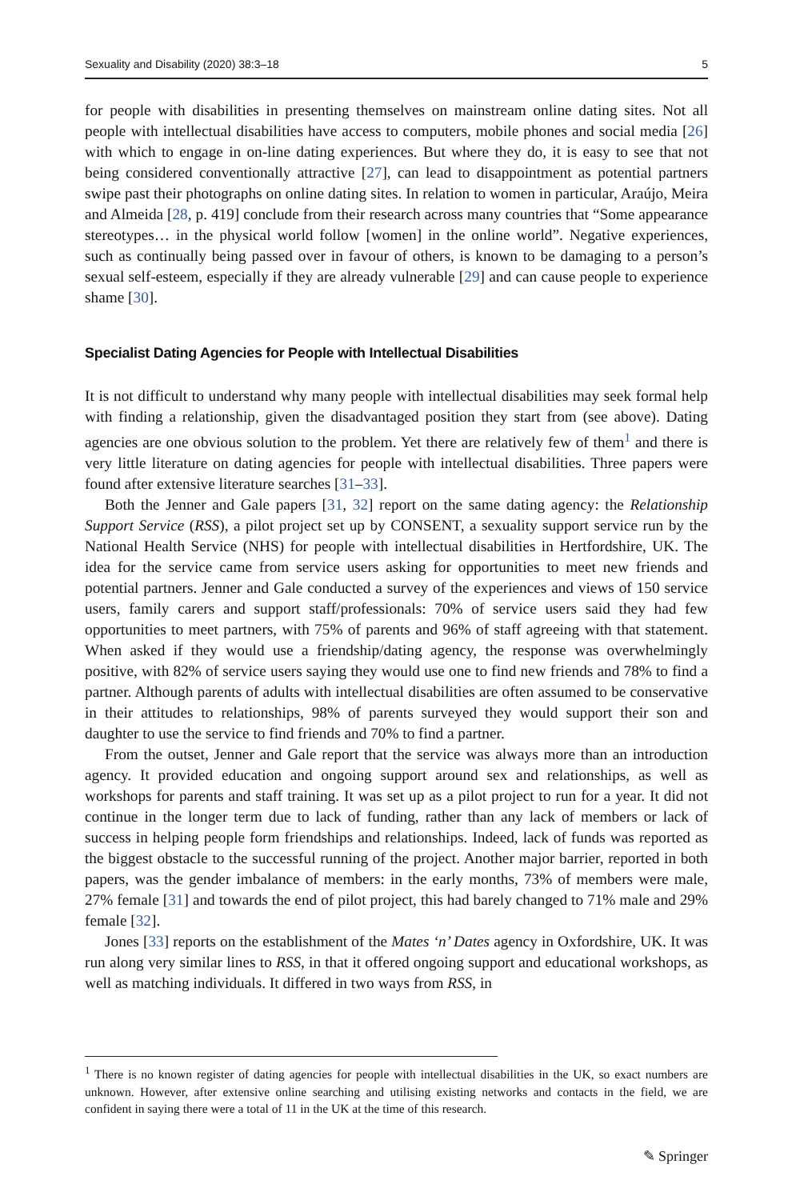Sexuality and Disability (2020) 38:3–18 5
for people with disabilities in presenting themselves on mainstream online dating sites. Not all people with intellectual disabilities have access to computers, mobile phones and social media [26] with which to engage in on-line dating experiences. But where they do, it is easy to see that not being considered conventionally attractive [27], can lead to disappointment as potential partners swipe past their photographs on online dating sites. In relation to women in particular, Araújo, Meira and Almeida [28, p. 419] conclude from their research across many countries that “Some appearance stereotypes… in the physical world follow [women] in the online world”. Negative experiences, such as continually being passed over in favour of others, is known to be damaging to a person’s sexual self-esteem, especially if they are already vulnerable [29] and can cause people to experience shame [30].
Specialist Dating Agencies for People with Intellectual Disabilities
It is not difficult to understand why many people with intellectual disabilities may seek formal help with finding a relationship, given the disadvantaged position they start from (see above). Dating agencies are one obvious solution to the problem. Yet there are relatively few of them<sup>1</sup> and there is very little literature on dating agencies for people with intellectual disabilities. Three papers were found after extensive literature searches [31–33].
Both the Jenner and Gale papers [31, 32] report on the same dating agency: the Relationship Support Service (RSS), a pilot project set up by CONSENT, a sexuality support service run by the National Health Service (NHS) for people with intellectual disabilities in Hertfordshire, UK. The idea for the service came from service users asking for opportunities to meet new friends and potential partners. Jenner and Gale conducted a survey of the experiences and views of 150 service users, family carers and support staff/professionals: 70% of service users said they had few opportunities to meet partners, with 75% of parents and 96% of staff agreeing with that statement. When asked if they would use a friendship/dating agency, the response was overwhelmingly positive, with 82% of service users saying they would use one to find new friends and 78% to find a partner. Although parents of adults with intellectual disabilities are often assumed to be conservative in their attitudes to relationships, 98% of parents surveyed they would support their son and daughter to use the service to find friends and 70% to find a partner.
From the outset, Jenner and Gale report that the service was always more than an introduction agency. It provided education and ongoing support around sex and relationships, as well as workshops for parents and staff training. It was set up as a pilot project to run for a year. It did not continue in the longer term due to lack of funding, rather than any lack of members or lack of success in helping people form friendships and relationships. Indeed, lack of funds was reported as the biggest obstacle to the successful running of the project. Another major barrier, reported in both papers, was the gender imbalance of members: in the early months, 73% of members were male, 27% female [31] and towards the end of pilot project, this had barely changed to 71% male and 29% female [32].
Jones [33] reports on the establishment of the Mates ‘n’ Dates agency in Oxfordshire, UK. It was run along very similar lines to RSS, in that it offered ongoing support and educational workshops, as well as matching individuals. It differed in two ways from RSS, in
<sup>1</sup> There is no known register of dating agencies for people with intellectual disabilities in the UK, so exact numbers are unknown. However, after extensive online searching and utilising existing networks and contacts in the field, we are confident in saying there were a total of 11 in the UK at the time of this research.
✎ Springer